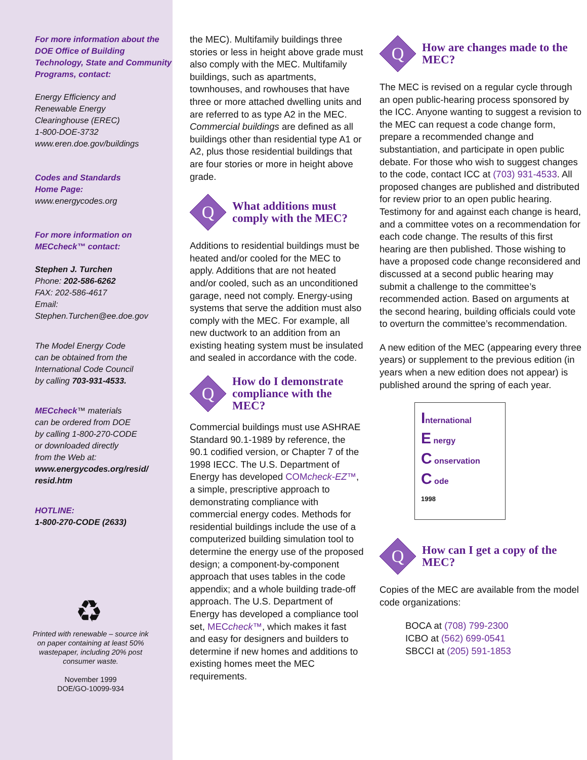For more information about the DOE Office of Building Technology, State and Community Programs, contact:
Energy Efficiency and
Renewable Energy
Clearinghouse (EREC)
1-800-DOE-3732
www.eren.doe.gov/buildings
Codes and Standards
Home Page:
www.energycodes.org
For more information on MECcheck™ contact:
Stephen J. Turchen
Phone: 202-586-6262
FAX: 202-586-4617
Email:
Stephen.Turchen@ee.doe.gov
The Model Energy Code
can be obtained from the
International Code Council
by calling 703-931-4533.
MECcheck™ materials
can be ordered from DOE
by calling 1-800-270-CODE
or downloaded directly
from the Web at:
www.energycodes.org/resid/
resid.htm
HOTLINE:
1-800-270-CODE (2633)
♻
Printed with renewable – source ink on paper containing at least 50% wastepaper, including 20% post consumer waste.
November 1999
DOE/GO-10099-934
the MEC). Multifamily buildings three stories or less in height above grade must also comply with the MEC. Multifamily buildings, such as apartments, townhouses, and rowhouses that have three or more attached dwelling units and are referred to as type A2 in the MEC. Commercial buildings are defined as all buildings other than residential type A1 or A2, plus those residential buildings that are four stories or more in height above grade.
Q
What additions must comply with the MEC?
Additions to residential buildings must be heated and/or cooled for the MEC to apply. Additions that are not heated and/or cooled, such as an unconditioned garage, need not comply. Energy-using systems that serve the addition must also comply with the MEC. For example, all new ductwork to an addition from an existing heating system must be insulated and sealed in accordance with the code.
Q
How do I demonstrate compliance with the MEC?
Commercial buildings must use ASHRAE Standard 90.1-1989 by reference, the 90.1 codified version, or Chapter 7 of the 1998 IECC. The U.S. Department of Energy has developed COMcheck-EZ™, a simple, prescriptive approach to demonstrating compliance with commercial energy codes. Methods for residential buildings include the use of a computerized building simulation tool to determine the energy use of the proposed design; a component-by-component approach that uses tables in the code appendix; and a whole building trade-off approach. The U.S. Department of Energy has developed a compliance tool set, MECcheck™, which makes it fast and easy for designers and builders to determine if new homes and additions to existing homes meet the MEC requirements.
Q
How are changes made to the MEC?
The MEC is revised on a regular cycle through an open public-hearing process sponsored by the ICC. Anyone wanting to suggest a revision to the MEC can request a code change form, prepare a recommended change and substantiation, and participate in open public debate. For those who wish to suggest changes to the code, contact ICC at (703) 931-4533. All proposed changes are published and distributed for review prior to an open public hearing. Testimony for and against each change is heard, and a committee votes on a recommendation for each code change. The results of this first hearing are then published. Those wishing to have a proposed code change reconsidered and discussed at a second public hearing may submit a challenge to the committee’s recommended action. Based on arguments at the second hearing, building officials could vote to overturn the committee’s recommendation.
A new edition of the MEC (appearing every three years) or supplement to the previous edition (in years when a new edition does not appear) is published around the spring of each year.
International
E nergy
C onservation
C ode
1998
Q
How can I get a copy of the MEC?
Copies of the MEC are available from the model code organizations:
BOCA at (708) 799-2300
ICBO at (562) 699-0541
SBCCI at (205) 591-1853